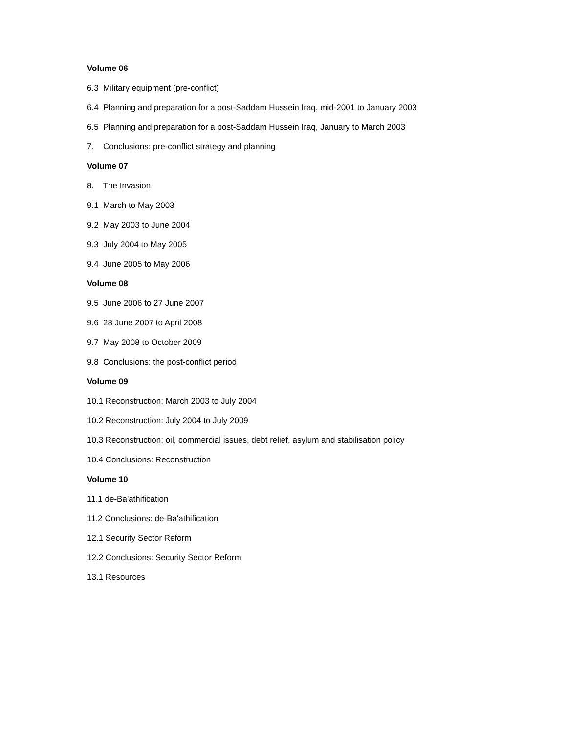Volume 06
6.3 Military equipment (pre-conflict)
6.4 Planning and preparation for a post-Saddam Hussein Iraq, mid-2001 to January 2003
6.5 Planning and preparation for a post-Saddam Hussein Iraq, January to March 2003
7. Conclusions: pre-conflict strategy and planning
Volume 07
8. The Invasion
9.1 March to May 2003
9.2 May 2003 to June 2004
9.3 July 2004 to May 2005
9.4 June 2005 to May 2006
Volume 08
9.5 June 2006 to 27 June 2007
9.6 28 June 2007 to April 2008
9.7 May 2008 to October 2009
9.8 Conclusions: the post-conflict period
Volume 09
10.1 Reconstruction: March 2003 to July 2004
10.2 Reconstruction: July 2004 to July 2009
10.3 Reconstruction: oil, commercial issues, debt relief, asylum and stabilisation policy
10.4 Conclusions: Reconstruction
Volume 10
11.1 de-Ba'athification
11.2 Conclusions: de-Ba'athification
12.1 Security Sector Reform
12.2 Conclusions: Security Sector Reform
13.1 Resources